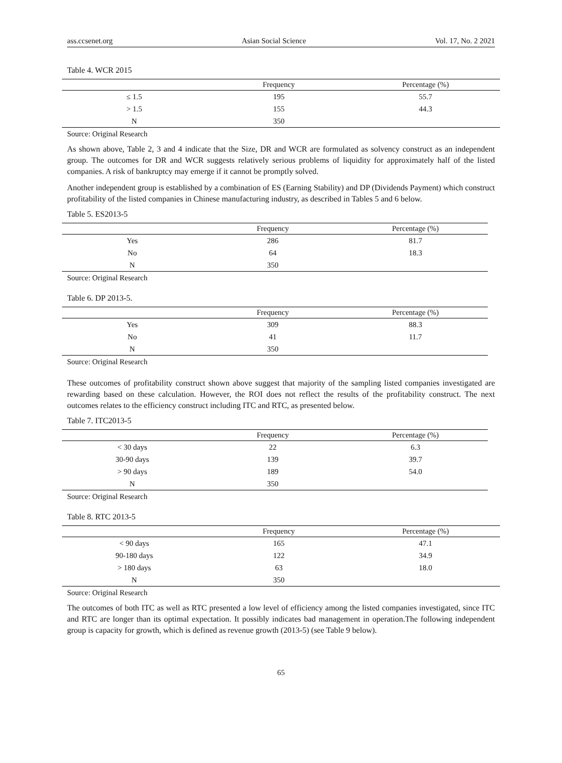ass.ccsenet.org Asian Social Science Vol. 17, No. 2 2021
Table 4. WCR 2015
| | Frequency | Percentage (%) |
| --- | --- | --- |
| ≤ 1.5 | 195 | 55.7 |
| > 1.5 | 155 | 44.3 |
| N | 350 | |
Source: Original Research
As shown above, Table 2, 3 and 4 indicate that the Size, DR and WCR are formulated as solvency construct as an independent group. The outcomes for DR and WCR suggests relatively serious problems of liquidity for approximately half of the listed companies. A risk of bankruptcy may emerge if it cannot be promptly solved.
Another independent group is established by a combination of ES (Earning Stability) and DP (Dividends Payment) which construct profitability of the listed companies in Chinese manufacturing industry, as described in Tables 5 and 6 below.
Table 5. ES2013-5
| | Frequency | Percentage (%) |
| --- | --- | --- |
| Yes | 286 | 81.7 |
| No | 64 | 18.3 |
| N | 350 | |
Source: Original Research
Table 6. DP 2013-5.
| | Frequency | Percentage (%) |
| --- | --- | --- |
| Yes | 309 | 88.3 |
| No | 41 | 11.7 |
| N | 350 | |
Source: Original Research
These outcomes of profitability construct shown above suggest that majority of the sampling listed companies investigated are rewarding based on these calculation. However, the ROI does not reflect the results of the profitability construct. The next outcomes relates to the efficiency construct including ITC and RTC, as presented below.
Table 7. ITC2013-5
| | Frequency | Percentage (%) |
| --- | --- | --- |
| < 30 days | 22 | 6.3 |
| 30-90 days | 139 | 39.7 |
| > 90 days | 189 | 54.0 |
| N | 350 | |
Source: Original Research
Table 8. RTC 2013-5
| | Frequency | Percentage (%) |
| --- | --- | --- |
| < 90 days | 165 | 47.1 |
| 90-180 days | 122 | 34.9 |
| > 180 days | 63 | 18.0 |
| N | 350 | |
Source: Original Research
The outcomes of both ITC as well as RTC presented a low level of efficiency among the listed companies investigated, since ITC and RTC are longer than its optimal expectation. It possibly indicates bad management in operation.The following independent group is capacity for growth, which is defined as revenue growth (2013-5) (see Table 9 below).
65